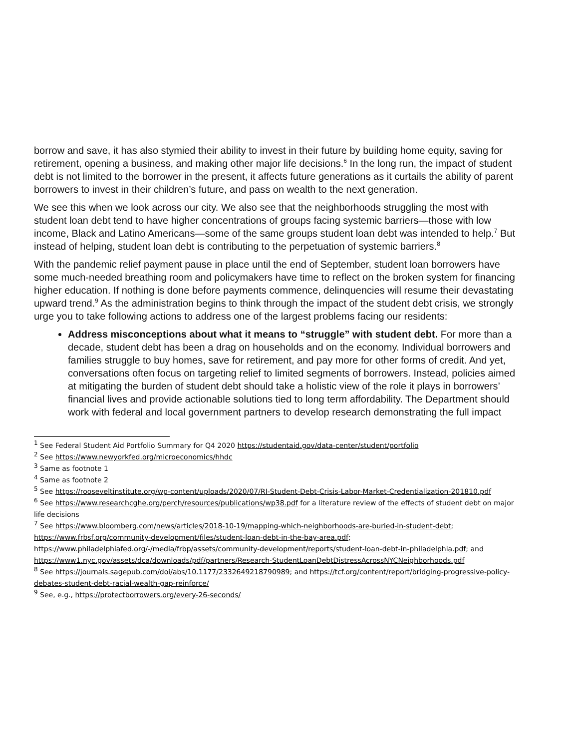borrow and save, it has also stymied their ability to invest in their future by building home equity, saving for retirement, opening a business, and making other major life decisions.<sup>6</sup> In the long run, the impact of student debt is not limited to the borrower in the present, it affects future generations as it curtails the ability of parent borrowers to invest in their children’s future, and pass on wealth to the next generation.
We see this when we look across our city. We also see that the neighborhoods struggling the most with student loan debt tend to have higher concentrations of groups facing systemic barriers—those with low income, Black and Latino Americans—some of the same groups student loan debt was intended to help.<sup>7</sup> But instead of helping, student loan debt is contributing to the perpetuation of systemic barriers.<sup>8</sup>
With the pandemic relief payment pause in place until the end of September, student loan borrowers have some much-needed breathing room and policymakers have time to reflect on the broken system for financing higher education. If nothing is done before payments commence, delinquencies will resume their devastating upward trend.<sup>9</sup> As the administration begins to think through the impact of the student debt crisis, we strongly urge you to take following actions to address one of the largest problems facing our residents:
Address misconceptions about what it means to “struggle” with student debt. For more than a decade, student debt has been a drag on households and on the economy. Individual borrowers and families struggle to buy homes, save for retirement, and pay more for other forms of credit. And yet, conversations often focus on targeting relief to limited segments of borrowers. Instead, policies aimed at mitigating the burden of student debt should take a holistic view of the role it plays in borrowers’ financial lives and provide actionable solutions tied to long term affordability. The Department should work with federal and local government partners to develop research demonstrating the full impact
<sup>1</sup> See Federal Student Aid Portfolio Summary for Q4 2020 https://studentaid.gov/data-center/student/portfolio
<sup>2</sup> See https://www.newyorkfed.org/microeconomics/hhdc
<sup>3</sup> Same as footnote 1
<sup>4</sup> Same as footnote 2
<sup>5</sup> See https://rooseveltinstitute.org/wp-content/uploads/2020/07/RI-Student-Debt-Crisis-Labor-Market-Credentialization-201810.pdf
<sup>6</sup> See https://www.researchcghe.org/perch/resources/publications/wp38.pdf for a literature review of the effects of student debt on major life decisions
<sup>7</sup> See https://www.bloomberg.com/news/articles/2018-10-19/mapping-which-neighborhoods-are-buried-in-student-debt; https://www.frbsf.org/community-development/files/student-loan-debt-in-the-bay-area.pdf; https://www.philadelphiafed.org/-/media/frbp/assets/community-development/reports/student-loan-debt-in-philadelphia.pdf; and https://www1.nyc.gov/assets/dca/downloads/pdf/partners/Research-StudentLoanDebtDistressAcrossNYCNeighborhoods.pdf
<sup>8</sup> See https://journals.sagepub.com/doi/abs/10.1177/2332649218790989; and https://tcf.org/content/report/bridging-progressive-policy-debates-student-debt-racial-wealth-gap-reinforce/
<sup>9</sup> See, e.g., https://protectborrowers.org/every-26-seconds/